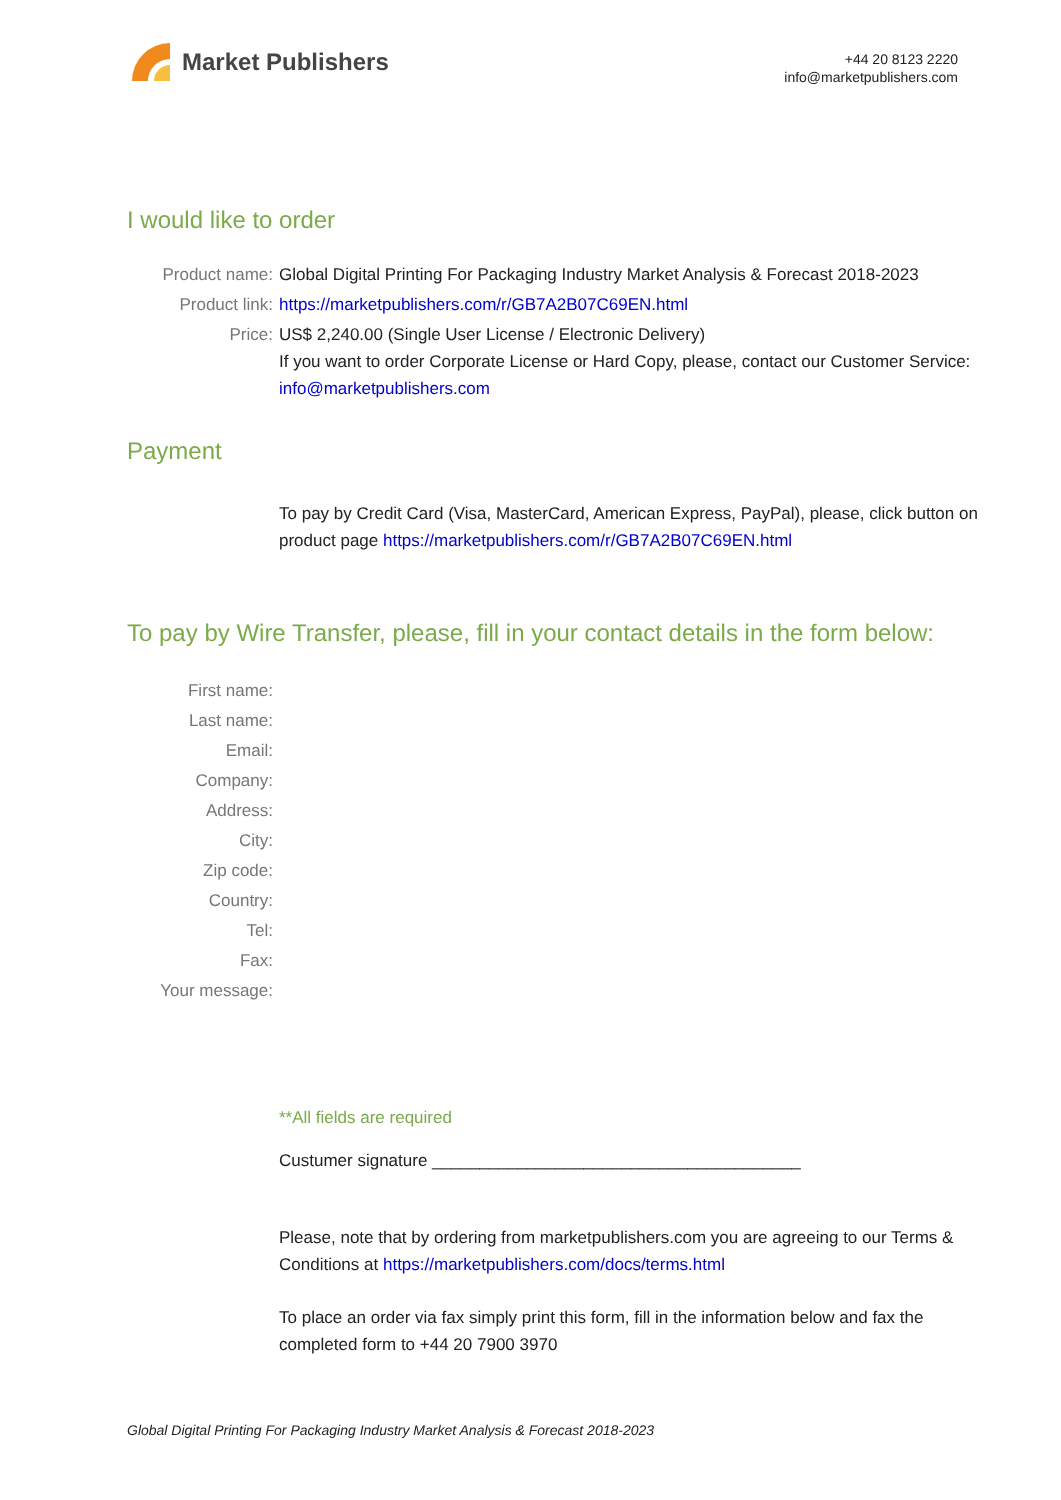Market Publishers
+44 20 8123 2220
info@marketpublishers.com
I would like to order
Product name: Global Digital Printing For Packaging Industry Market Analysis & Forecast 2018-2023
Product link: https://marketpublishers.com/r/GB7A2B07C69EN.html
Price: US$ 2,240.00 (Single User License / Electronic Delivery)
If you want to order Corporate License or Hard Copy, please, contact our Customer Service:
info@marketpublishers.com
Payment
To pay by Credit Card (Visa, MasterCard, American Express, PayPal), please, click button on product page https://marketpublishers.com/r/GB7A2B07C69EN.html
To pay by Wire Transfer, please, fill in your contact details in the form below:
First name:
Last name:
Email:
Company:
Address:
City:
Zip code:
Country:
Tel:
Fax:
Your message:
**All fields are required
Custumer signature _______________________________________
Please, note that by ordering from marketpublishers.com you are agreeing to our Terms & Conditions at https://marketpublishers.com/docs/terms.html
To place an order via fax simply print this form, fill in the information below and fax the completed form to +44 20 7900 3970
Global Digital Printing For Packaging Industry Market Analysis & Forecast 2018-2023